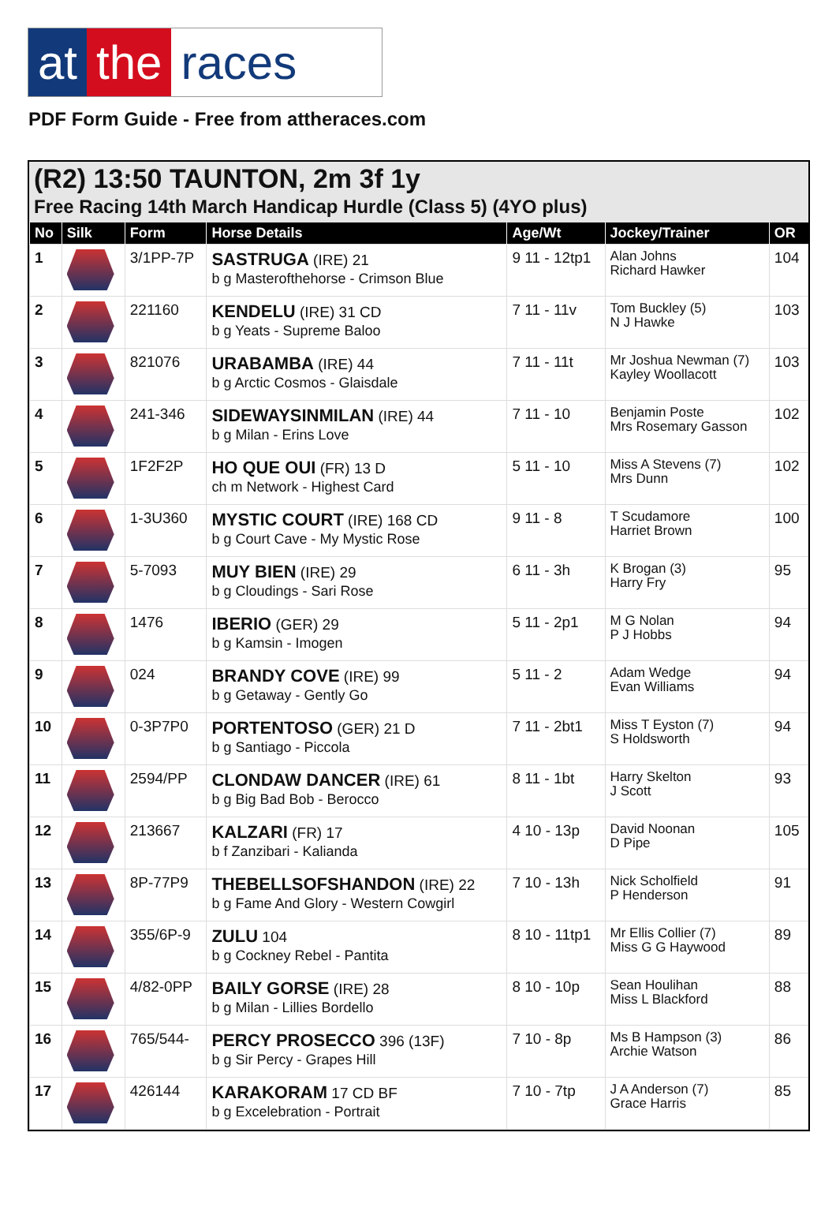at the races
PDF Form Guide - Free from attheraces.com
(R2) 13:50 TAUNTON, 2m 3f 1y
Free Racing 14th March Handicap Hurdle (Class 5) (4YO plus)
| No | Silk | Form | Horse Details | Age/Wt | Jockey/Trainer | OR |
| --- | --- | --- | --- | --- | --- | --- |
| 1 | | 3/1PP-7P | SASTRUGA (IRE) 21 b g Masterofthehorse - Crimson Blue | 9 11 - 12tp1 | Alan Johns Richard Hawker | 104 |
| 2 | | 221160 | KENDELU (IRE) 31 CD b g Yeats - Supreme Baloo | 7 11 - 11v | Tom Buckley (5) N J Hawke | 103 |
| 3 | | 821076 | URABAMBA (IRE) 44 b g Arctic Cosmos - Glaisdale | 7 11 - 11t | Mr Joshua Newman (7) Kayley Woollacott | 103 |
| 4 | | 241-346 | SIDEWAYSINMILAN (IRE) 44 b g Milan - Erins Love | 7 11 - 10 | Benjamin Poste Mrs Rosemary Gasson | 102 |
| 5 | | 1F2F2P | HO QUE OUI (FR) 13 D ch m Network - Highest Card | 5 11 - 10 | Miss A Stevens (7) Mrs Dunn | 102 |
| 6 | | 1-3U360 | MYSTIC COURT (IRE) 168 CD b g Court Cave - My Mystic Rose | 9 11 - 8 | T Scudamore Harriet Brown | 100 |
| 7 | | 5-7093 | MUY BIEN (IRE) 29 b g Cloudings - Sari Rose | 6 11 - 3h | K Brogan (3) Harry Fry | 95 |
| 8 | | 1476 | IBERIO (GER) 29 b g Kamsin - Imogen | 5 11 - 2p1 | M G Nolan P J Hobbs | 94 |
| 9 | | 024 | BRANDY COVE (IRE) 99 b g Getaway - Gently Go | 5 11 - 2 | Adam Wedge Evan Williams | 94 |
| 10 | | 0-3P7P0 | PORTENTOSO (GER) 21 D b g Santiago - Piccola | 7 11 - 2bt1 | Miss T Eyston (7) S Holdsworth | 94 |
| 11 | | 2594/PP | CLONDAW DANCER (IRE) 61 b g Big Bad Bob - Berocco | 8 11 - 1bt | Harry Skelton J Scott | 93 |
| 12 | | 213667 | KALZARI (FR) 17 b f Zanzibari - Kalianda | 4 10 - 13p | David Noonan D Pipe | 105 |
| 13 | | 8P-77P9 | THEBELLSOFSHANDON (IRE) 22 b g Fame And Glory - Western Cowgirl | 7 10 - 13h | Nick Scholfield P Henderson | 91 |
| 14 | | 355/6P-9 | ZULU 104 b g Cockney Rebel - Pantita | 8 10 - 11tp1 | Mr Ellis Collier (7) Miss G G Haywood | 89 |
| 15 | | 4/82-0PP | BAILY GORSE (IRE) 28 b g Milan - Lillies Bordello | 8 10 - 10p | Sean Houlihan Miss L Blackford | 88 |
| 16 | | 765/544- | PERCY PROSECCO 396 (13F) b g Sir Percy - Grapes Hill | 7 10 - 8p | Ms B Hampson (3) Archie Watson | 86 |
| 17 | | 426144 | KARAKORAM 17 CD BF b g Excelebration - Portrait | 7 10 - 7tp | J A Anderson (7) Grace Harris | 85 |